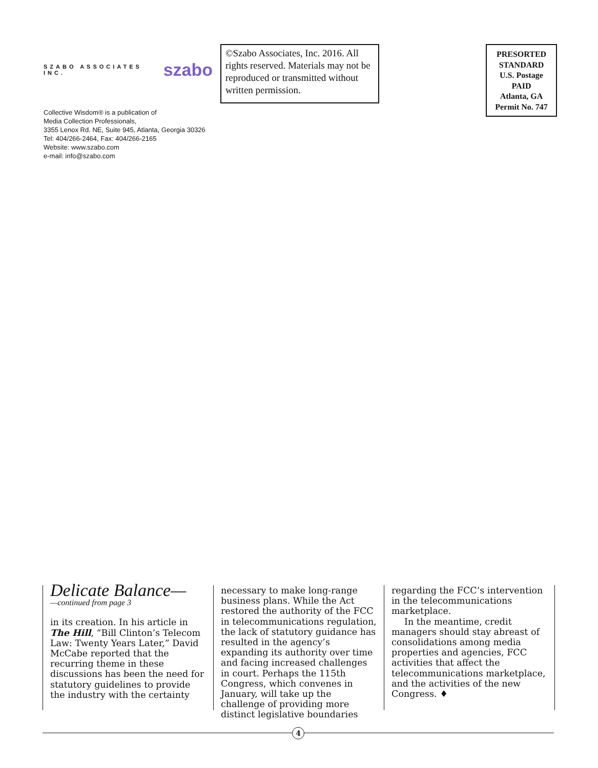SZABO ASSOCIATES INC. szabo
Collective Wisdom® is a publication of
Media Collection Professionals,
3355 Lenox Rd. NE, Suite 945, Atlanta, Georgia 30326
Tel: 404/266-2464, Fax: 404/266-2165
Website: www.szabo.com
e-mail: info@szabo.com
©Szabo Associates, Inc. 2016. All rights reserved. Materials may not be reproduced or transmitted without written permission.
PRESORTED
STANDARD
U.S. Postage
PAID
Atlanta, GA
Permit No. 747
Delicate Balance—
—continued from page 3
in its creation. In his article in The Hill, “Bill Clinton’s Telecom Law: Twenty Years Later,” David McCabe reported that the recurring theme in these discussions has been the need for statutory guidelines to provide the industry with the certainty
necessary to make long-range business plans. While the Act restored the authority of the FCC in telecommunications regulation, the lack of statutory guidance has resulted in the agency’s expanding its authority over time and facing increased challenges in court. Perhaps the 115th Congress, which convenes in January, will take up the challenge of providing more distinct legislative boundaries
regarding the FCC’s intervention in the telecommunications marketplace.
In the meantime, credit managers should stay abreast of consolidations among media properties and agencies, FCC activities that affect the telecommunications marketplace, and the activities of the new Congress. ♦
4